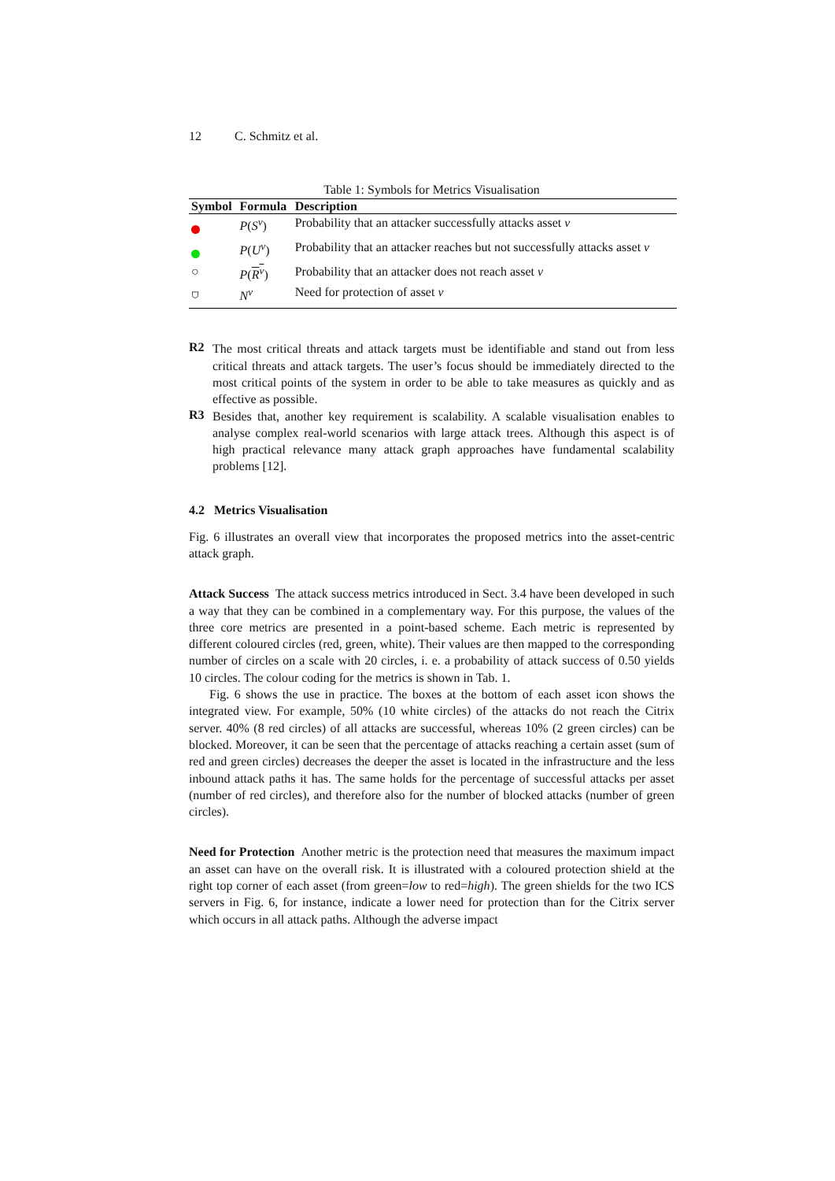12 C. Schmitz et al.
Table 1: Symbols for Metrics Visualisation
| Symbol | Formula | Description |
| --- | --- | --- |
| | P ( S<sup>v</sup> ) | Probability that an attacker successfully attacks asset v |
| | P ( U<sup>v</sup> ) | Probability that an attacker reaches but not successfully attacks asset v |
| ○ | P ( R<sup>v</sup> ) | Probability that an attacker does not reach asset v |
| ⛉ | N<sup>v</sup> | Need for protection of asset v |
R2
The most critical threats and attack targets must be identifiable and stand out from less critical threats and attack targets. The user’s focus should be immediately directed to the most critical points of the system in order to be able to take measures as quickly and as effective as possible.
R3
Besides that, another key requirement is scalability. A scalable visualisation enables to analyse complex real-world scenarios with large attack trees. Although this aspect is of high practical relevance many attack graph approaches have fundamental scalability problems [12].
4.2 Metrics Visualisation
Fig. 6 illustrates an overall view that incorporates the proposed metrics into the asset-centric attack graph.
Attack Success The attack success metrics introduced in Sect. 3.4 have been developed in such a way that they can be combined in a complementary way. For this purpose, the values of the three core metrics are presented in a point-based scheme. Each metric is represented by different coloured circles (red, green, white). Their values are then mapped to the corresponding number of circles on a scale with 20 circles, i. e. a probability of attack success of 0.50 yields 10 circles. The colour coding for the metrics is shown in Tab. 1.
Fig. 6 shows the use in practice. The boxes at the bottom of each asset icon shows the integrated view. For example, 50% (10 white circles) of the attacks do not reach the Citrix server. 40% (8 red circles) of all attacks are successful, whereas 10% (2 green circles) can be blocked. Moreover, it can be seen that the percentage of attacks reaching a certain asset (sum of red and green circles) decreases the deeper the asset is located in the infrastructure and the less inbound attack paths it has. The same holds for the percentage of successful attacks per asset (number of red circles), and therefore also for the number of blocked attacks (number of green circles).
Need for Protection Another metric is the protection need that measures the maximum impact an asset can have on the overall risk. It is illustrated with a coloured protection shield at the right top corner of each asset (from green=low to red=high). The green shields for the two ICS servers in Fig. 6, for instance, indicate a lower need for protection than for the Citrix server which occurs in all attack paths. Although the adverse impact